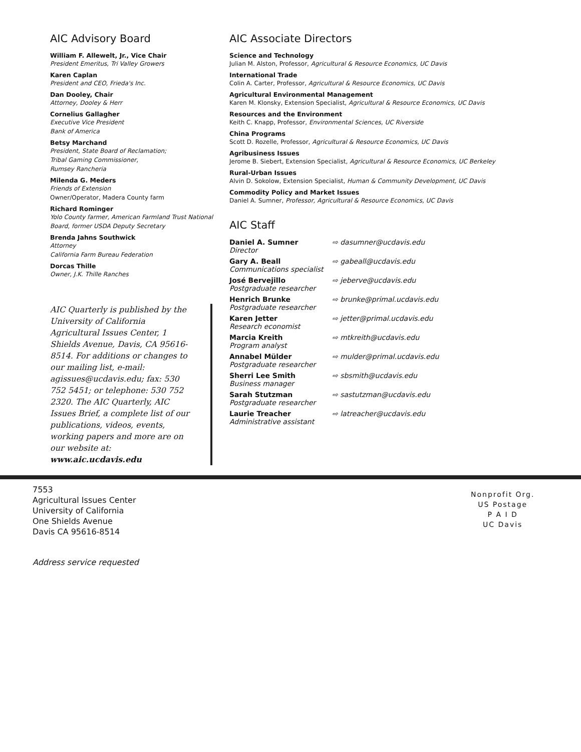AIC Advisory Board
William F. Allewelt, Jr., Vice Chair
President Emeritus, Tri Valley Growers
Karen Caplan
President and CEO, Frieda's Inc.
Dan Dooley, Chair
Attorney, Dooley & Herr
Cornelius Gallagher
Executive Vice President
Bank of America
Betsy Marchand
President, State Board of Reclamation;
Tribal Gaming Commissioner,
Rumsey Rancheria
Milenda G. Meders
Friends of Extension
Owner/Operator, Madera County farm
Richard Rominger
Yolo County farmer, American Farmland Trust National Board, former USDA Deputy Secretary
Brenda Jahns Southwick
Attorney
California Farm Bureau Federation
Dorcas Thille
Owner, J.K. Thille Ranches
AIC Quarterly is published by the University of California Agricultural Issues Center, 1 Shields Avenue, Davis, CA 95616-8514. For additions or changes to our mailing list, e-mail: agissues@ucdavis.edu; fax: 530 752 5451; or telephone: 530 752 2320. The AIC Quarterly, AIC Issues Brief, a complete list of our publications, videos, events, working papers and more are on our website at: www.aic.ucdavis.edu
AIC Associate Directors
Science and Technology
Julian M. Alston, Professor, Agricultural & Resource Economics, UC Davis
International Trade
Colin A. Carter, Professor, Agricultural & Resource Economics, UC Davis
Agricultural Environmental Management
Karen M. Klonsky, Extension Specialist, Agricultural & Resource Economics, UC Davis
Resources and the Environment
Keith C. Knapp, Professor, Environmental Sciences, UC Riverside
China Programs
Scott D. Rozelle, Professor, Agricultural & Resource Economics, UC Davis
Agribusiness Issues
Jerome B. Siebert, Extension Specialist, Agricultural & Resource Economics, UC Berkeley
Rural-Urban Issues
Alvin D. Sokolow, Extension Specialist, Human & Community Development, UC Davis
Commodity Policy and Market Issues
Daniel A. Sumner, Professor, Agricultural & Resource Economics, UC Davis
AIC Staff
Daniel A. Sumner
Director
⇨ dasumner@ucdavis.edu
Gary A. Beall
Communications specialist
⇨ gabeall@ucdavis.edu
José Bervejillo
Postgraduate researcher
⇨ jeberve@ucdavis.edu
Henrich Brunke
Postgraduate researcher
⇨ brunke@primal.ucdavis.edu
Karen Jetter
Research economist
⇨ jetter@primal.ucdavis.edu
Marcia Kreith
Program analyst
⇨ mtkreith@ucdavis.edu
Annabel Mülder
Postgraduate researcher
⇨ mulder@primal.ucdavis.edu
Sherri Lee Smith
Business manager
⇨ sbsmith@ucdavis.edu
Sarah Stutzman
Postgraduate researcher
⇨ sastutzman@ucdavis.edu
Laurie Treacher
Administrative assistant
⇨ latreacher@ucdavis.edu
7553
Agricultural Issues Center
University of California
One Shields Avenue
Davis CA 95616-8514
Nonprofit Org.
US Postage
P A I D
UC Davis
Address service requested